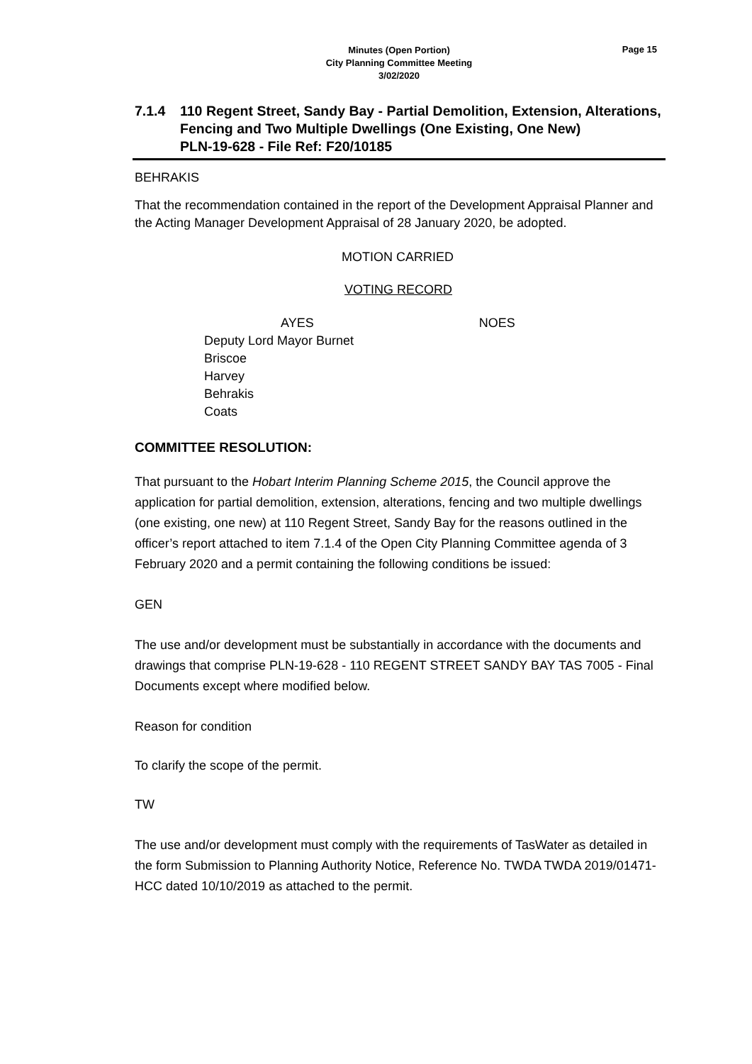Page 15
Minutes (Open Portion)
City Planning Committee Meeting
3/02/2020
7.1.4 110 Regent Street, Sandy Bay - Partial Demolition, Extension, Alterations, Fencing and Two Multiple Dwellings (One Existing, One New)
PLN-19-628 - File Ref: F20/10185
BEHRAKIS
That the recommendation contained in the report of the Development Appraisal Planner and the Acting Manager Development Appraisal of 28 January 2020, be adopted.
MOTION CARRIED
VOTING RECORD
AYES NOES
Deputy Lord Mayor Burnet
Briscoe
Harvey
Behrakis
Coats
COMMITTEE RESOLUTION:
That pursuant to the Hobart Interim Planning Scheme 2015, the Council approve the application for partial demolition, extension, alterations, fencing and two multiple dwellings (one existing, one new) at 110 Regent Street, Sandy Bay for the reasons outlined in the officer’s report attached to item 7.1.4 of the Open City Planning Committee agenda of 3 February 2020 and a permit containing the following conditions be issued:
GEN
The use and/or development must be substantially in accordance with the documents and drawings that comprise PLN-19-628 - 110 REGENT STREET SANDY BAY TAS 7005 - Final Documents except where modified below.
Reason for condition
To clarify the scope of the permit.
TW
The use and/or development must comply with the requirements of TasWater as detailed in the form Submission to Planning Authority Notice, Reference No. TWDA TWDA 2019/01471-HCC dated 10/10/2019 as attached to the permit.